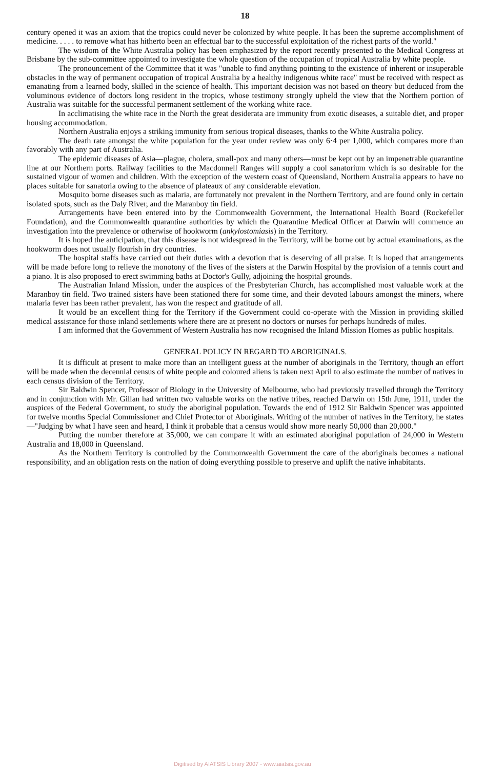18
century opened it was an axiom that the tropics could never be colonized by white people. It has been the supreme accomplishment of medicine. . . . . to remove what has hitherto been an effectual bar to the successful exploitation of the richest parts of the world."
The wisdom of the White Australia policy has been emphasized by the report recently presented to the Medical Congress at Brisbane by the sub-committee appointed to investigate the whole question of the occupation of tropical Australia by white people.
The pronouncement of the Committee that it was "unable to find anything pointing to the existence of inherent or insuperable obstacles in the way of permanent occupation of tropical Australia by a healthy indigenous white race" must be received with respect as emanating from a learned body, skilled in the science of health. This important decision was not based on theory but deduced from the voluminous evidence of doctors long resident in the tropics, whose testimony strongly upheld the view that the Northern portion of Australia was suitable for the successful permanent settlement of the working white race.
In acclimatising the white race in the North the great desiderata are immunity from exotic diseases, a suitable diet, and proper housing accommodation.
Northern Australia enjoys a striking immunity from serious tropical diseases, thanks to the White Australia policy.
The death rate amongst the white population for the year under review was only 6·4 per 1,000, which compares more than favorably with any part of Australia.
The epidemic diseases of Asia—plague, cholera, small-pox and many others—must be kept out by an impenetrable quarantine line at our Northern ports. Railway facilities to the Macdonnell Ranges will supply a cool sanatorium which is so desirable for the sustained vigour of women and children. With the exception of the western coast of Queensland, Northern Australia appears to have no places suitable for sanatoria owing to the absence of plateaux of any considerable elevation.
Mosquito borne diseases such as malaria, are fortunately not prevalent in the Northern Territory, and are found only in certain isolated spots, such as the Daly River, and the Maranboy tin field.
Arrangements have been entered into by the Commonwealth Government, the International Health Board (Rockefeller Foundation), and the Commonwealth quarantine authorities by which the Quarantine Medical Officer at Darwin will commence an investigation into the prevalence or otherwise of hookworm (ankylostomiasis) in the Territory.
It is hoped the anticipation, that this disease is not widespread in the Territory, will be borne out by actual examinations, as the hookworm does not usually flourish in dry countries.
The hospital staffs have carried out their duties with a devotion that is deserving of all praise. It is hoped that arrangements will be made before long to relieve the monotony of the lives of the sisters at the Darwin Hospital by the provision of a tennis court and a piano. It is also proposed to erect swimming baths at Doctor's Gully, adjoining the hospital grounds.
The Australian Inland Mission, under the auspices of the Presbyterian Church, has accomplished most valuable work at the Maranboy tin field. Two trained sisters have been stationed there for some time, and their devoted labours amongst the miners, where malaria fever has been rather prevalent, has won the respect and gratitude of all.
It would be an excellent thing for the Territory if the Government could co-operate with the Mission in providing skilled medical assistance for those inland settlements where there are at present no doctors or nurses for perhaps hundreds of miles.
I am informed that the Government of Western Australia has now recognised the Inland Mission Homes as public hospitals.
GENERAL POLICY IN REGARD TO ABORIGINALS.
It is difficult at present to make more than an intelligent guess at the number of aboriginals in the Territory, though an effort will be made when the decennial census of white people and coloured aliens is taken next April to also estimate the number of natives in each census division of the Territory.
Sir Baldwin Spencer, Professor of Biology in the University of Melbourne, who had previously travelled through the Territory and in conjunction with Mr. Gillan had written two valuable works on the native tribes, reached Darwin on 15th June, 1911, under the auspices of the Federal Government, to study the aboriginal population. Towards the end of 1912 Sir Baldwin Spencer was appointed for twelve months Special Commissioner and Chief Protector of Aboriginals. Writing of the number of natives in the Territory, he states—"Judging by what I have seen and heard, I think it probable that a census would show more nearly 50,000 than 20,000."
Putting the number therefore at 35,000, we can compare it with an estimated aboriginal population of 24,000 in Western Australia and 18,000 in Queensland.
As the Northern Territory is controlled by the Commonwealth Government the care of the aboriginals becomes a national responsibility, and an obligation rests on the nation of doing everything possible to preserve and uplift the native inhabitants.
Digitised by AIATSIS Library 2007 - www.aiatsis.gov.au